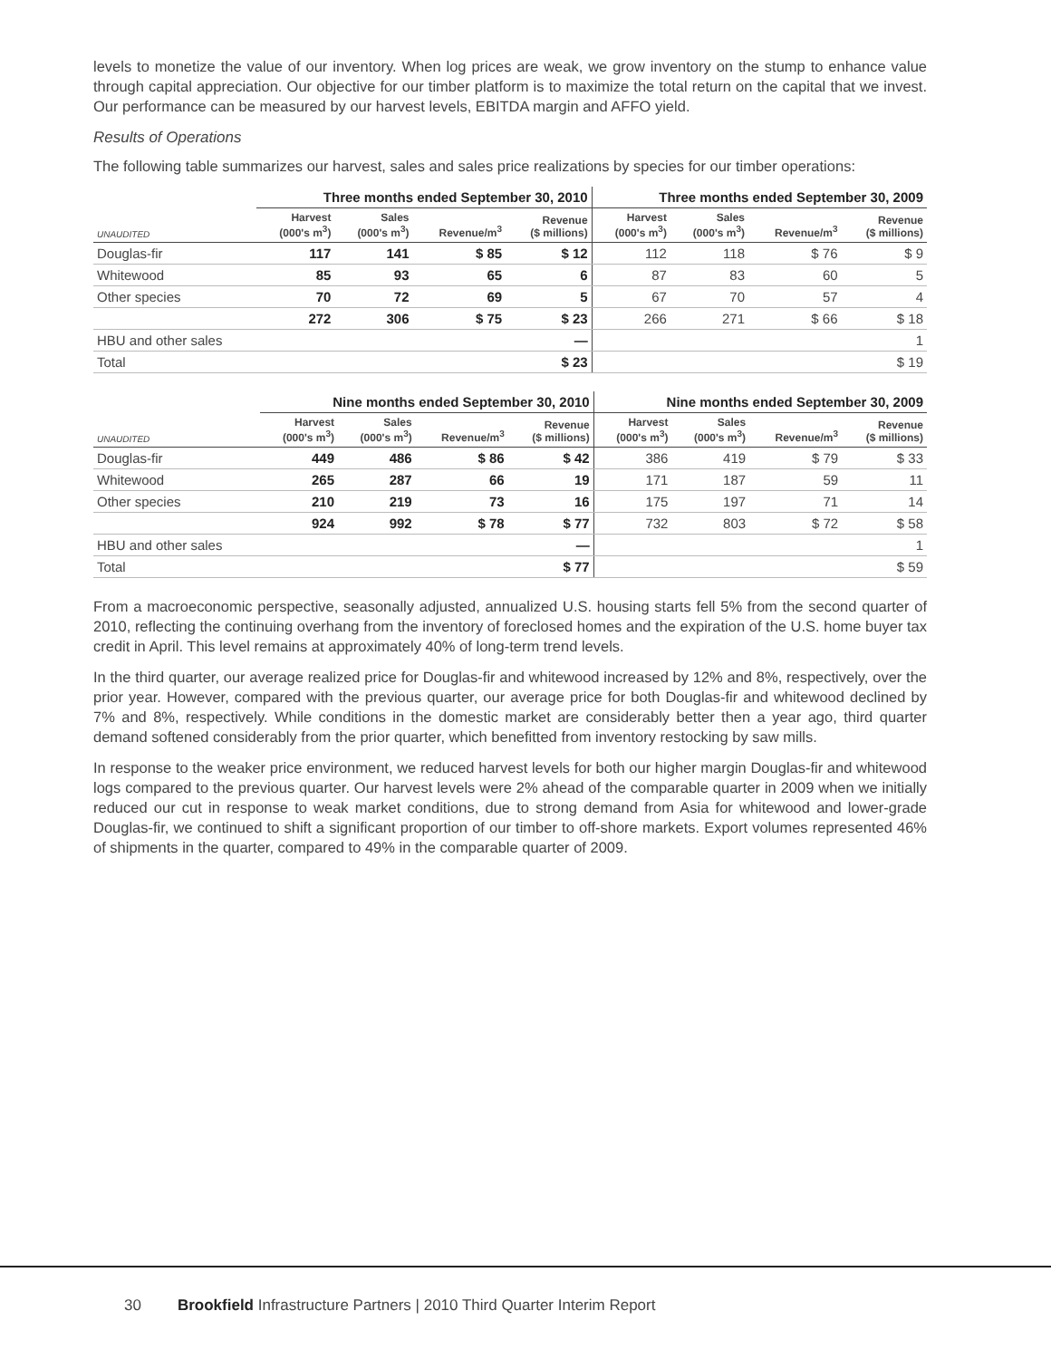levels to monetize the value of our inventory. When log prices are weak, we grow inventory on the stump to enhance value through capital appreciation. Our objective for our timber platform is to maximize the total return on the capital that we invest. Our performance can be measured by our harvest levels, EBITDA margin and AFFO yield.
Results of Operations
The following table summarizes our harvest, sales and sales price realizations by species for our timber operations:
| | Three months ended September 30, 2010 | | | | Three months ended September 30, 2009 | | | |
| --- | --- | --- | --- | --- | --- | --- | --- | --- |
| UNAUDITED | Harvest (000's m<sup>3</sup>) | Sales (000's m<sup>3</sup>) | Revenue/m<sup>3</sup> | Revenue ($ millions) | Harvest (000's m<sup>3</sup>) | Sales (000's m<sup>3</sup>) | Revenue/m<sup>3</sup> | Revenue ($ millions) |
| Douglas-fir | 117 | 141 | $ 85 | $ 12 | 112 | 118 | $ 76 | $ 9 |
| Whitewood | 85 | 93 | 65 | 6 | 87 | 83 | 60 | 5 |
| Other species | 70 | 72 | 69 | 5 | 67 | 70 | 57 | 4 |
| | 272 | 306 | $ 75 | $ 23 | 266 | 271 | $ 66 | $ 18 |
| HBU and other sales | | | | — | | | | 1 |
| Total | | | | $ 23 | | | | $ 19 |
| | Nine months ended September 30, 2010 | | | | Nine months ended September 30, 2009 | | | |
| --- | --- | --- | --- | --- | --- | --- | --- | --- |
| UNAUDITED | Harvest (000's m<sup>3</sup>) | Sales (000's m<sup>3</sup>) | Revenue/m<sup>3</sup> | Revenue ($ millions) | Harvest (000's m<sup>3</sup>) | Sales (000's m<sup>3</sup>) | Revenue/m<sup>3</sup> | Revenue ($ millions) |
| Douglas-fir | 449 | 486 | $ 86 | $ 42 | 386 | 419 | $ 79 | $ 33 |
| Whitewood | 265 | 287 | 66 | 19 | 171 | 187 | 59 | 11 |
| Other species | 210 | 219 | 73 | 16 | 175 | 197 | 71 | 14 |
| | 924 | 992 | $ 78 | $ 77 | 732 | 803 | $ 72 | $ 58 |
| HBU and other sales | | | | — | | | | 1 |
| Total | | | | $ 77 | | | | $ 59 |
From a macroeconomic perspective, seasonally adjusted, annualized U.S. housing starts fell 5% from the second quarter of 2010, reflecting the continuing overhang from the inventory of foreclosed homes and the expiration of the U.S. home buyer tax credit in April. This level remains at approximately 40% of long-term trend levels.
In the third quarter, our average realized price for Douglas-fir and whitewood increased by 12% and 8%, respectively, over the prior year. However, compared with the previous quarter, our average price for both Douglas-fir and whitewood declined by 7% and 8%, respectively. While conditions in the domestic market are considerably better then a year ago, third quarter demand softened considerably from the prior quarter, which benefitted from inventory restocking by saw mills.
In response to the weaker price environment, we reduced harvest levels for both our higher margin Douglas-fir and whitewood logs compared to the previous quarter. Our harvest levels were 2% ahead of the comparable quarter in 2009 when we initially reduced our cut in response to weak market conditions, due to strong demand from Asia for whitewood and lower-grade Douglas-fir, we continued to shift a significant proportion of our timber to off-shore markets. Export volumes represented 46% of shipments in the quarter, compared to 49% in the comparable quarter of 2009.
30 Brookfield Infrastructure Partners | 2010 Third Quarter Interim Report